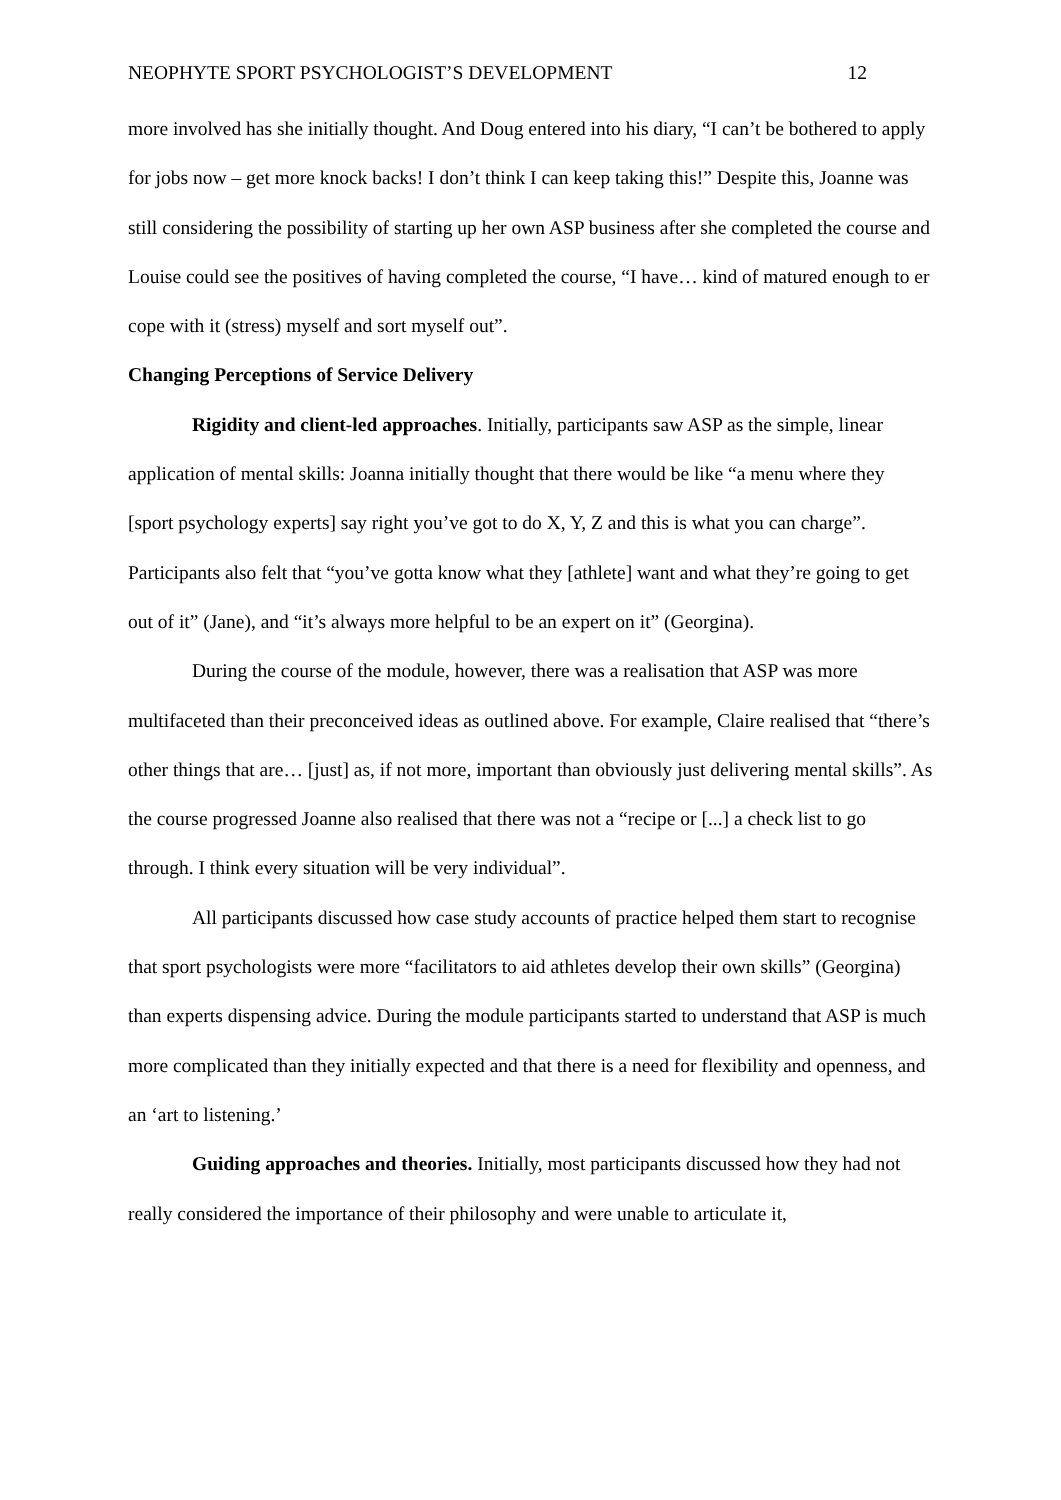NEOPHYTE SPORT PSYCHOLOGIST’S DEVELOPMENT 12
more involved has she initially thought. And Doug entered into his diary, “I can’t be bothered to apply for jobs now – get more knock backs! I don’t think I can keep taking this!” Despite this, Joanne was still considering the possibility of starting up her own ASP business after she completed the course and Louise could see the positives of having completed the course, “I have… kind of matured enough to er cope with it (stress) myself and sort myself out”.
Changing Perceptions of Service Delivery
Rigidity and client-led approaches. Initially, participants saw ASP as the simple, linear application of mental skills: Joanna initially thought that there would be like “a menu where they [sport psychology experts] say right you’ve got to do X, Y, Z and this is what you can charge”. Participants also felt that “you’ve gotta know what they [athlete] want and what they’re going to get out of it” (Jane), and “it’s always more helpful to be an expert on it” (Georgina).
During the course of the module, however, there was a realisation that ASP was more multifaceted than their preconceived ideas as outlined above. For example, Claire realised that “there’s other things that are… [just] as, if not more, important than obviously just delivering mental skills”. As the course progressed Joanne also realised that there was not a “recipe or [...] a check list to go through. I think every situation will be very individual”.
All participants discussed how case study accounts of practice helped them start to recognise that sport psychologists were more “facilitators to aid athletes develop their own skills” (Georgina) than experts dispensing advice. During the module participants started to understand that ASP is much more complicated than they initially expected and that there is a need for flexibility and openness, and an ‘art to listening.’
Guiding approaches and theories. Initially, most participants discussed how they had not really considered the importance of their philosophy and were unable to articulate it,